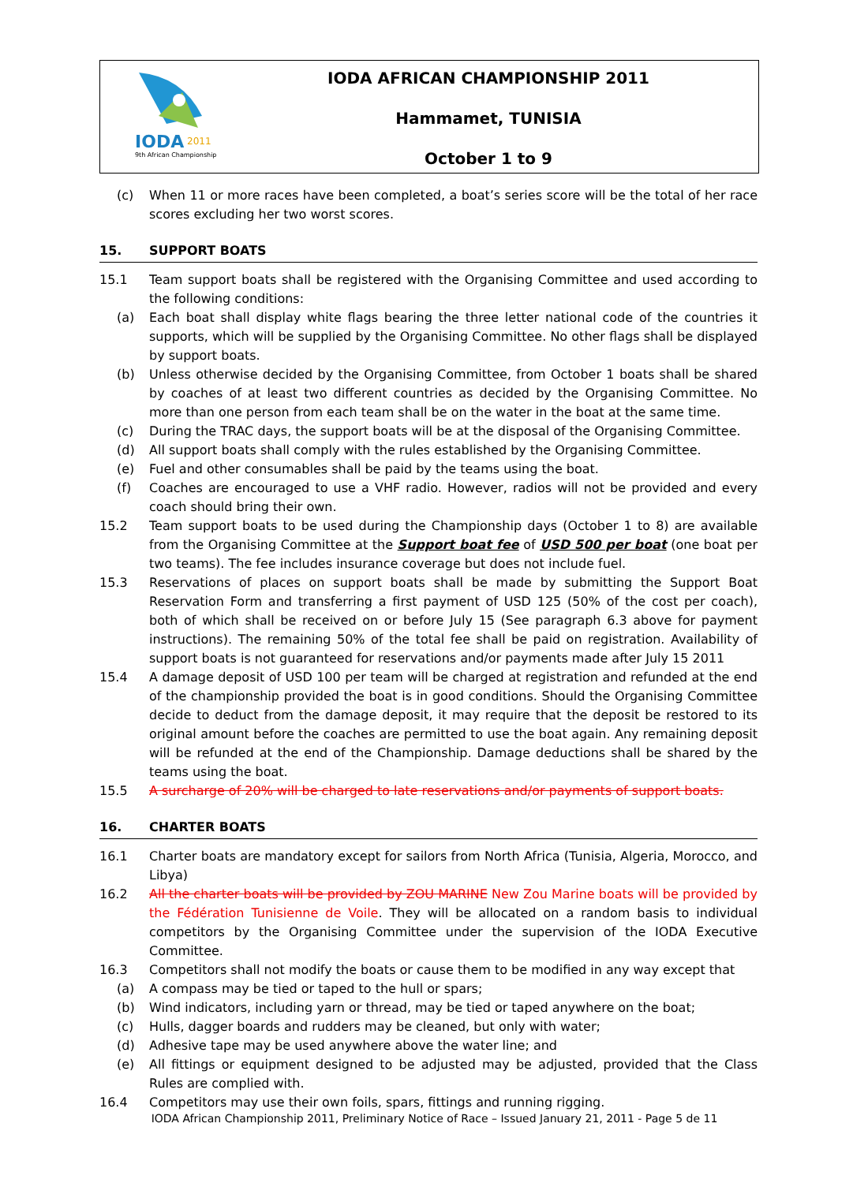IODA
2011
9th African Championship
IODA AFRICAN CHAMPIONSHIP 2011
Hammamet, TUNISIA
October 1 to 9
(c) When 11 or more races have been completed, a boat’s series score will be the total of her race scores excluding her two worst scores.
15. SUPPORT BOATS
15.1 Team support boats shall be registered with the Organising Committee and used according to the following conditions:
(a) Each boat shall display white flags bearing the three letter national code of the countries it supports, which will be supplied by the Organising Committee. No other flags shall be displayed by support boats.
(b) Unless otherwise decided by the Organising Committee, from October 1 boats shall be shared by coaches of at least two different countries as decided by the Organising Committee. No more than one person from each team shall be on the water in the boat at the same time.
(c) During the TRAC days, the support boats will be at the disposal of the Organising Committee.
(d) All support boats shall comply with the rules established by the Organising Committee.
(e) Fuel and other consumables shall be paid by the teams using the boat.
(f) Coaches are encouraged to use a VHF radio. However, radios will not be provided and every coach should bring their own.
15.2 Team support boats to be used during the Championship days (October 1 to 8) are available from the Organising Committee at the Support boat fee of USD 500 per boat (one boat per two teams). The fee includes insurance coverage but does not include fuel.
15.3 Reservations of places on support boats shall be made by submitting the Support Boat Reservation Form and transferring a first payment of USD 125 (50% of the cost per coach), both of which shall be received on or before July 15 (See paragraph 6.3 above for payment instructions). The remaining 50% of the total fee shall be paid on registration. Availability of support boats is not guaranteed for reservations and/or payments made after July 15 2011
15.4 A damage deposit of USD 100 per team will be charged at registration and refunded at the end of the championship provided the boat is in good conditions. Should the Organising Committee decide to deduct from the damage deposit, it may require that the deposit be restored to its original amount before the coaches are permitted to use the boat again. Any remaining deposit will be refunded at the end of the Championship. Damage deductions shall be shared by the teams using the boat.
15.5 A surcharge of 20% will be charged to late reservations and/or payments of support boats.
16. CHARTER BOATS
16.1 Charter boats are mandatory except for sailors from North Africa (Tunisia, Algeria, Morocco, and Libya)
16.2 All the charter boats will be provided by ZOU MARINE New Zou Marine boats will be provided by the Fédération Tunisienne de Voile. They will be allocated on a random basis to individual competitors by the Organising Committee under the supervision of the IODA Executive Committee.
16.3 Competitors shall not modify the boats or cause them to be modified in any way except that
(a) A compass may be tied or taped to the hull or spars;
(b) Wind indicators, including yarn or thread, may be tied or taped anywhere on the boat;
(c) Hulls, dagger boards and rudders may be cleaned, but only with water;
(d) Adhesive tape may be used anywhere above the water line; and
(e) All fittings or equipment designed to be adjusted may be adjusted, provided that the Class Rules are complied with.
16.4 Competitors may use their own foils, spars, fittings and running rigging.
IODA African Championship 2011, Preliminary Notice of Race – Issued January 21, 2011 - Page 5 de 11